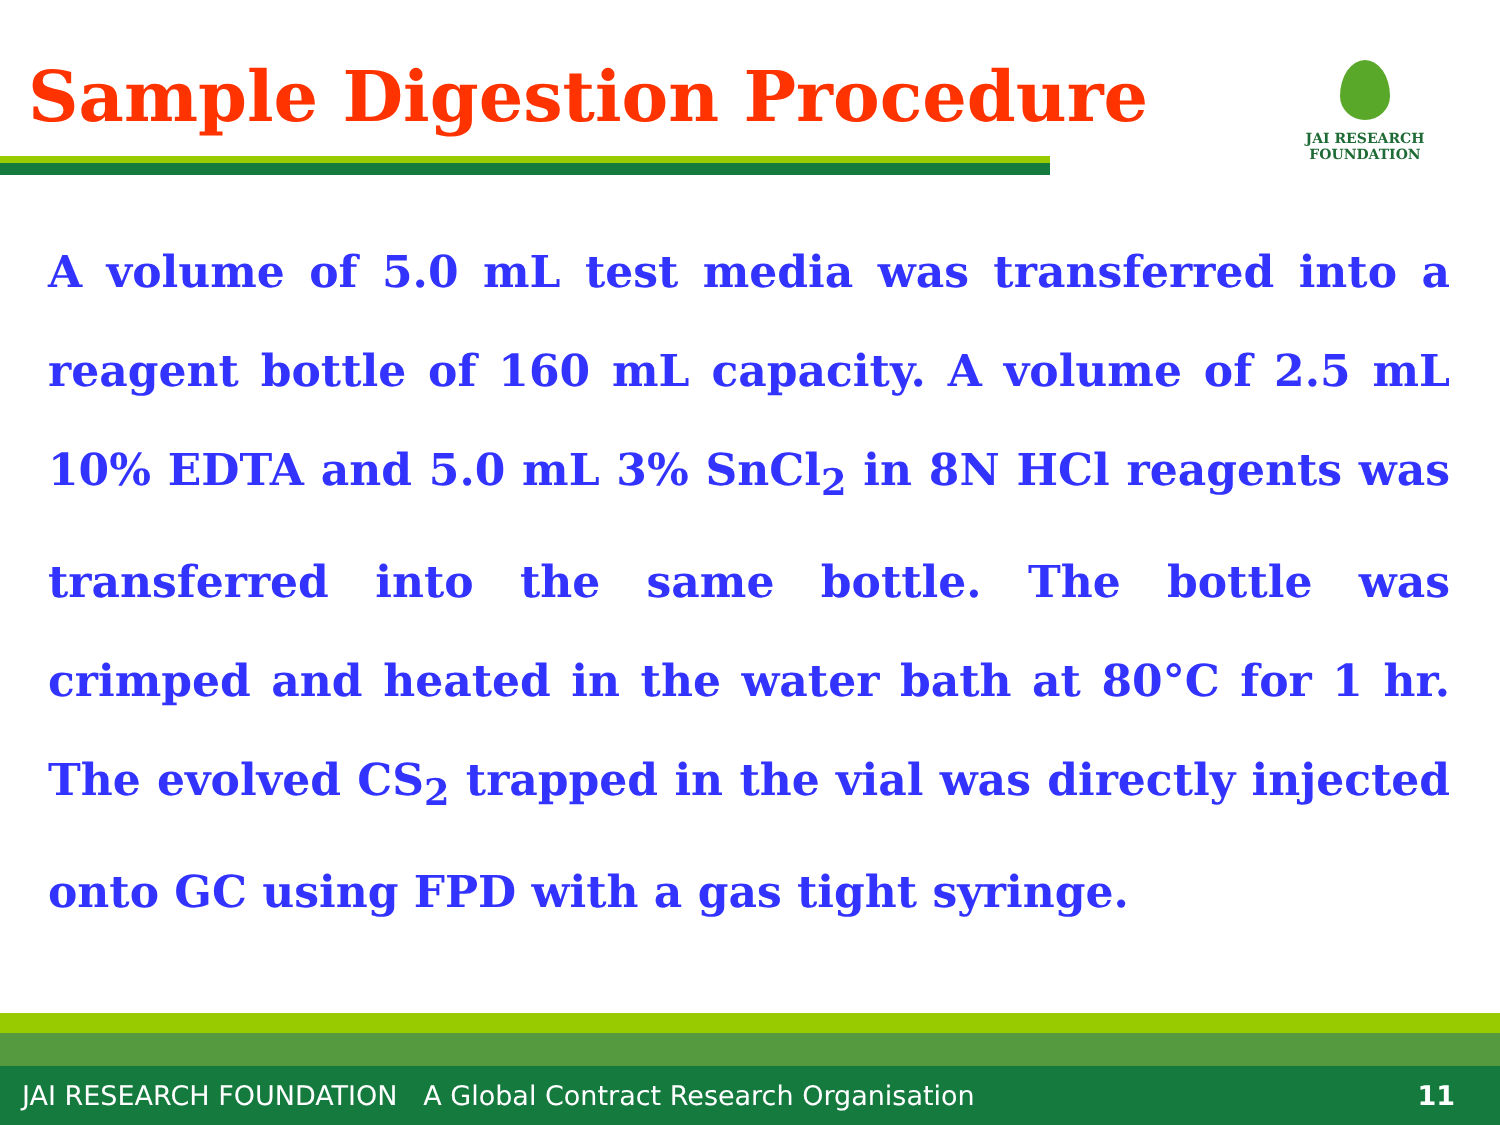Sample Digestion Procedure
JAI RESEARCH
FOUNDATION
A volume of 5.0 mL test media was transferred into a reagent bottle of 160 mL capacity. A volume of 2.5 mL 10% EDTA and 5.0 mL 3% SnCl<sub>2</sub> in 8N HCl reagents was transferred into the same bottle. The bottle was crimped and heated in the water bath at 80°C for 1 hr. The evolved CS<sub>2</sub> trapped in the vial was directly injected onto GC using FPD with a gas tight syringe.
JAI RESEARCH FOUNDATION A Global Contract Research Organisation 11